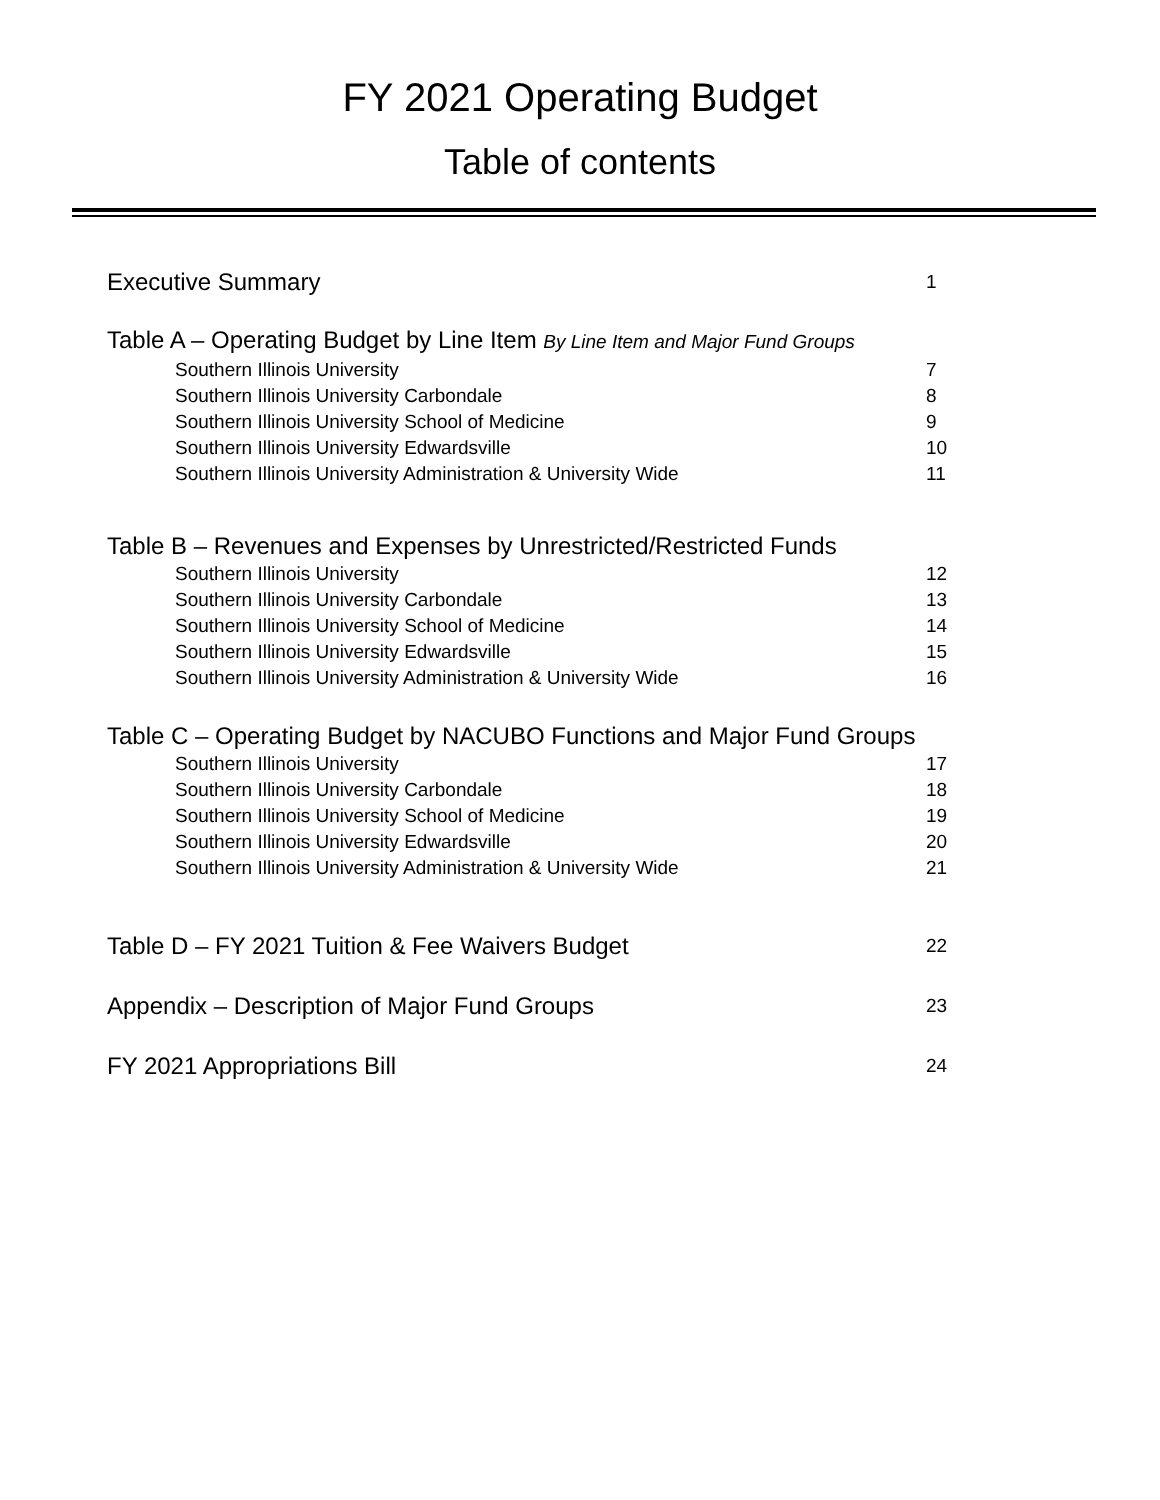FY 2021 Operating Budget
Table of contents
Executive Summary 1
Table A – Operating Budget by Line Item By Line Item and Major Fund Groups
Southern Illinois University 7
Southern Illinois University Carbondale 8
Southern Illinois University School of Medicine 9
Southern Illinois University Edwardsville 10
Southern Illinois University Administration & University Wide 11
Table B – Revenues and Expenses by Unrestricted/Restricted Funds
Southern Illinois University 12
Southern Illinois University Carbondale 13
Southern Illinois University School of Medicine 14
Southern Illinois University Edwardsville 15
Southern Illinois University Administration & University Wide 16
Table C – Operating Budget by NACUBO Functions and Major Fund Groups
Southern Illinois University 17
Southern Illinois University Carbondale 18
Southern Illinois University School of Medicine 19
Southern Illinois University Edwardsville 20
Southern Illinois University Administration & University Wide 21
Table D – FY 2021 Tuition & Fee Waivers Budget 22
Appendix – Description of Major Fund Groups 23
FY 2021 Appropriations Bill 24